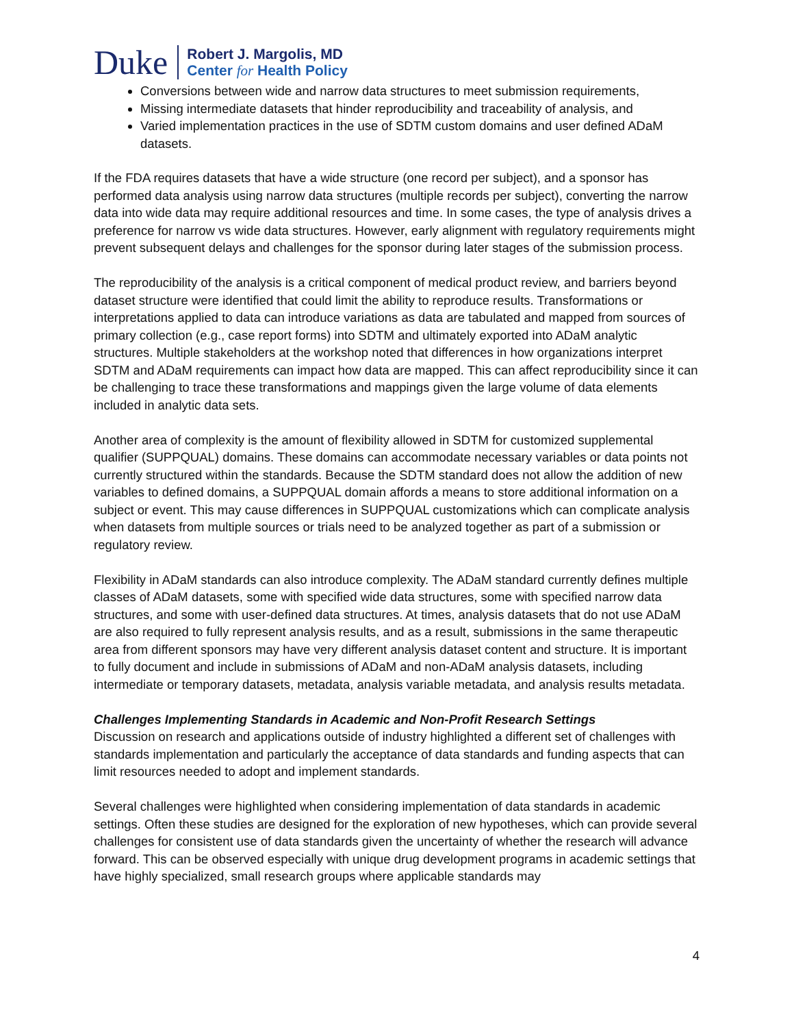Duke
Robert J. Margolis, MD
Center for Health Policy
Conversions between wide and narrow data structures to meet submission requirements,
Missing intermediate datasets that hinder reproducibility and traceability of analysis, and
Varied implementation practices in the use of SDTM custom domains and user defined ADaM datasets.
If the FDA requires datasets that have a wide structure (one record per subject), and a sponsor has performed data analysis using narrow data structures (multiple records per subject), converting the narrow data into wide data may require additional resources and time. In some cases, the type of analysis drives a preference for narrow vs wide data structures. However, early alignment with regulatory requirements might prevent subsequent delays and challenges for the sponsor during later stages of the submission process.
The reproducibility of the analysis is a critical component of medical product review, and barriers beyond dataset structure were identified that could limit the ability to reproduce results. Transformations or interpretations applied to data can introduce variations as data are tabulated and mapped from sources of primary collection (e.g., case report forms) into SDTM and ultimately exported into ADaM analytic structures. Multiple stakeholders at the workshop noted that differences in how organizations interpret SDTM and ADaM requirements can impact how data are mapped. This can affect reproducibility since it can be challenging to trace these transformations and mappings given the large volume of data elements included in analytic data sets.
Another area of complexity is the amount of flexibility allowed in SDTM for customized supplemental qualifier (SUPPQUAL) domains. These domains can accommodate necessary variables or data points not currently structured within the standards. Because the SDTM standard does not allow the addition of new variables to defined domains, a SUPPQUAL domain affords a means to store additional information on a subject or event. This may cause differences in SUPPQUAL customizations which can complicate analysis when datasets from multiple sources or trials need to be analyzed together as part of a submission or regulatory review.
Flexibility in ADaM standards can also introduce complexity. The ADaM standard currently defines multiple classes of ADaM datasets, some with specified wide data structures, some with specified narrow data structures, and some with user-defined data structures. At times, analysis datasets that do not use ADaM are also required to fully represent analysis results, and as a result, submissions in the same therapeutic area from different sponsors may have very different analysis dataset content and structure. It is important to fully document and include in submissions of ADaM and non-ADaM analysis datasets, including intermediate or temporary datasets, metadata, analysis variable metadata, and analysis results metadata.
Challenges Implementing Standards in Academic and Non-Profit Research Settings
Discussion on research and applications outside of industry highlighted a different set of challenges with standards implementation and particularly the acceptance of data standards and funding aspects that can limit resources needed to adopt and implement standards.
Several challenges were highlighted when considering implementation of data standards in academic settings. Often these studies are designed for the exploration of new hypotheses, which can provide several challenges for consistent use of data standards given the uncertainty of whether the research will advance forward. This can be observed especially with unique drug development programs in academic settings that have highly specialized, small research groups where applicable standards may
4